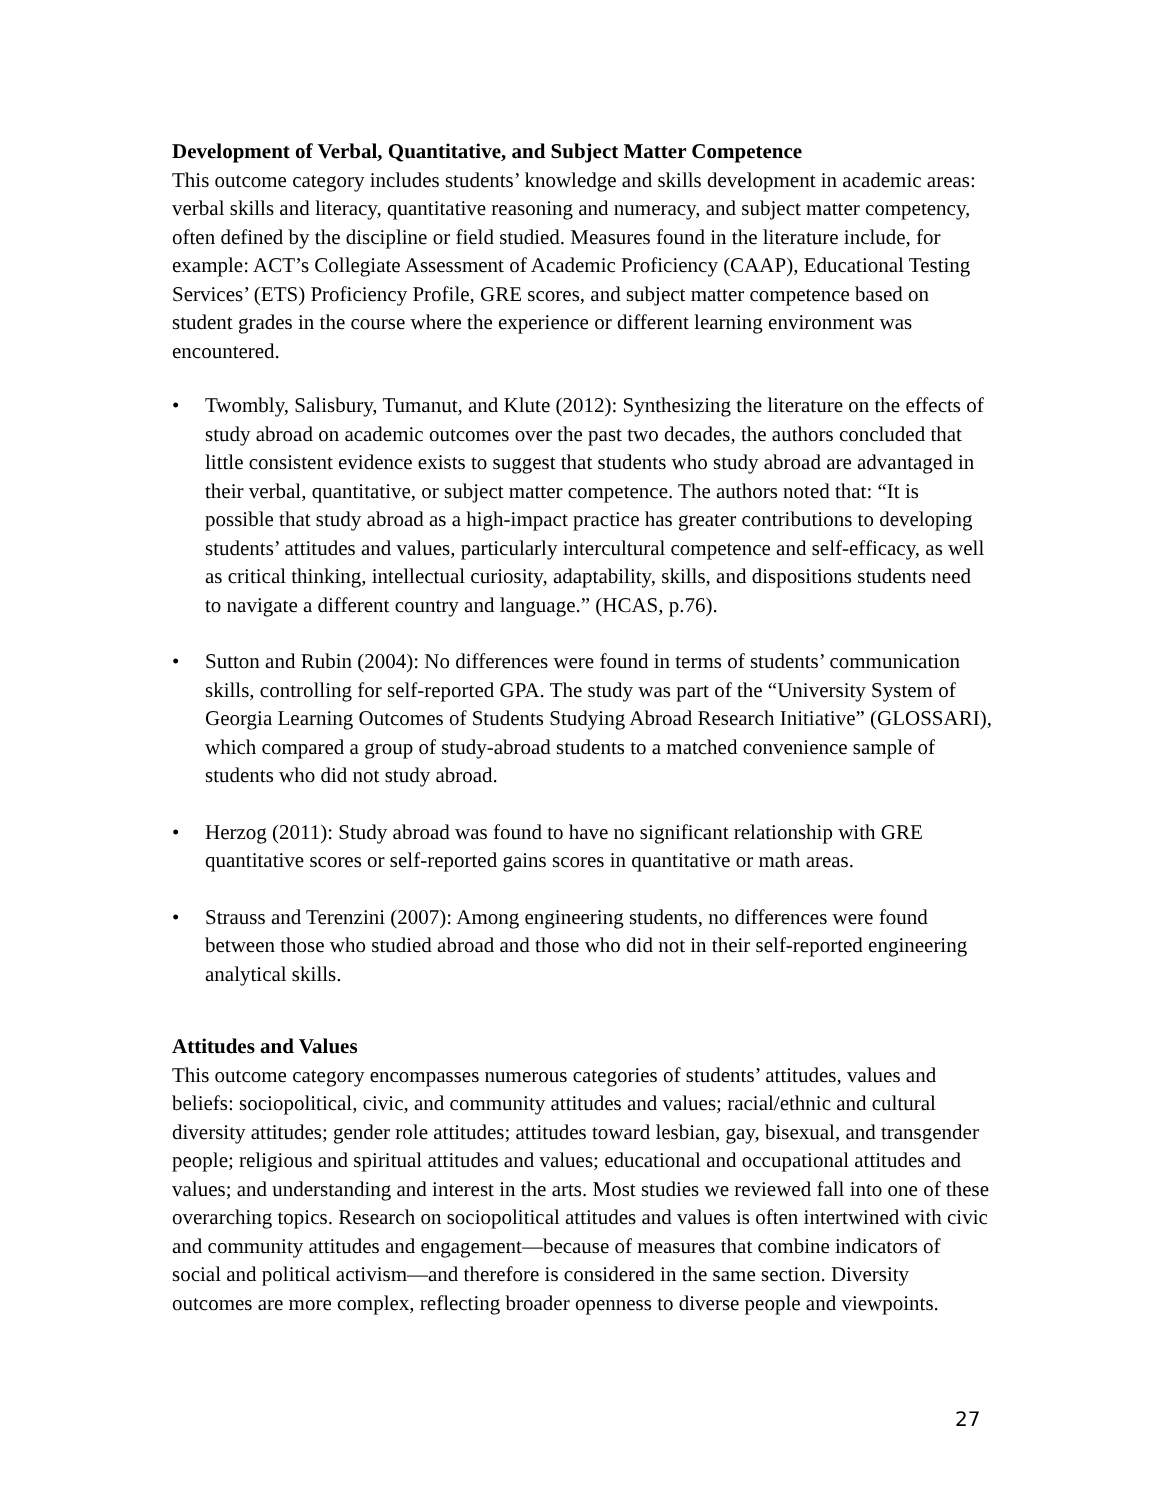Development of Verbal, Quantitative, and Subject Matter Competence
This outcome category includes students’ knowledge and skills development in academic areas: verbal skills and literacy, quantitative reasoning and numeracy, and subject matter competency, often defined by the discipline or field studied. Measures found in the literature include, for example: ACT’s Collegiate Assessment of Academic Proficiency (CAAP), Educational Testing Services’ (ETS) Proficiency Profile, GRE scores, and subject matter competence based on student grades in the course where the experience or different learning environment was encountered.
• Twombly, Salisbury, Tumanut, and Klute (2012): Synthesizing the literature on the effects of study abroad on academic outcomes over the past two decades, the authors concluded that little consistent evidence exists to suggest that students who study abroad are advantaged in their verbal, quantitative, or subject matter competence. The authors noted that: “It is possible that study abroad as a high-impact practice has greater contributions to developing students’ attitudes and values, particularly intercultural competence and self-efficacy, as well as critical thinking, intellectual curiosity, adaptability, skills, and dispositions students need to navigate a different country and language.” (HCAS, p.76).
• Sutton and Rubin (2004): No differences were found in terms of students’ communication skills, controlling for self-reported GPA. The study was part of the “University System of Georgia Learning Outcomes of Students Studying Abroad Research Initiative” (GLOSSARI), which compared a group of study-abroad students to a matched convenience sample of students who did not study abroad.
• Herzog (2011): Study abroad was found to have no significant relationship with GRE quantitative scores or self-reported gains scores in quantitative or math areas.
• Strauss and Terenzini (2007): Among engineering students, no differences were found between those who studied abroad and those who did not in their self-reported engineering analytical skills.
Attitudes and Values
This outcome category encompasses numerous categories of students’ attitudes, values and beliefs: sociopolitical, civic, and community attitudes and values; racial/ethnic and cultural diversity attitudes; gender role attitudes; attitudes toward lesbian, gay, bisexual, and transgender people; religious and spiritual attitudes and values; educational and occupational attitudes and values; and understanding and interest in the arts. Most studies we reviewed fall into one of these overarching topics. Research on sociopolitical attitudes and values is often intertwined with civic and community attitudes and engagement—because of measures that combine indicators of social and political activism—and therefore is considered in the same section. Diversity outcomes are more complex, reflecting broader openness to diverse people and viewpoints.
27